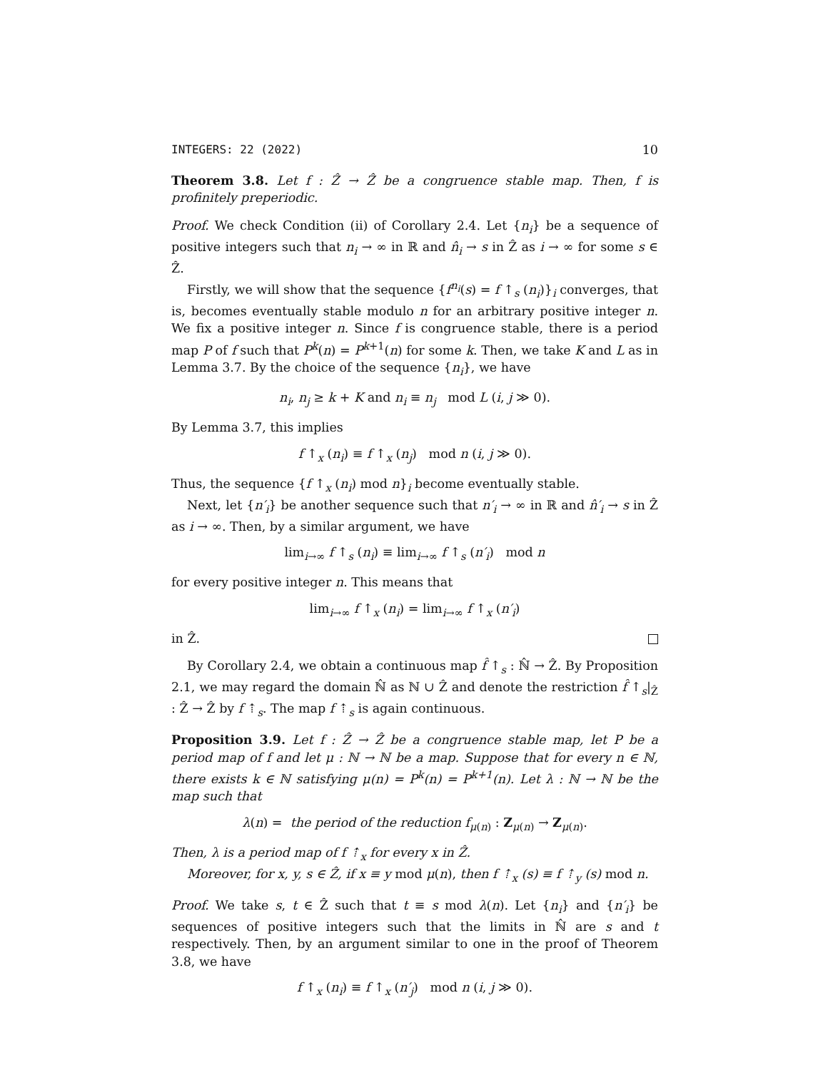INTEGERS: 22 (2022) 10
Theorem 3.8. Let f : Ẑ → Ẑ be a congruence stable map. Then, f is profinitely preperiodic.
Proof. We check Condition (ii) of Corollary 2.4. Let {n<sub>i</sub>} be a sequence of positive integers such that n<sub>i</sub> → ∞ in ℝ and n̂<sub>i</sub> → s in Ẑ as i → ∞ for some s ∈ Ẑ.
Firstly, we will show that the sequence {f<sup>n<sub>i</sub></sup>(s) = f ↑<sub>s</sub> (n<sub>i</sub>)}<sub>i</sub> converges, that is, becomes eventually stable modulo n for an arbitrary positive integer n. We fix a positive integer n. Since f is congruence stable, there is a period map P of f such that P<sup>k</sup>(n) = P<sup>k+1</sup>(n) for some k. Then, we take K and L as in Lemma 3.7. By the choice of the sequence {n<sub>i</sub>}, we have
n<sub>i</sub>, n<sub>j</sub> ≥ k + K and n<sub>i</sub> ≡ n<sub>j</sub> mod L (i, j ≫ 0).
By Lemma 3.7, this implies
f ↑<sub>x</sub> (n<sub>i</sub>) ≡ f ↑<sub>x</sub> (n<sub>j</sub>) mod n (i, j ≫ 0).
Thus, the sequence {f ↑<sub>x</sub> (n<sub>i</sub>) mod n}<sub>i</sub> become eventually stable.
Next, let {n′<sub>i</sub>} be another sequence such that n′<sub>i</sub> → ∞ in ℝ and n̂′<sub>i</sub> → s in Ẑ as i → ∞. Then, by a similar argument, we have
lim<sub>i→∞</sub> f ↑<sub>s</sub> (n<sub>i</sub>) ≡ lim<sub>i→∞</sub> f ↑<sub>s</sub> (n′<sub>i</sub>) mod n
for every positive integer n. This means that
lim<sub>i→∞</sub> f ↑<sub>x</sub> (n<sub>i</sub>) = lim<sub>i→∞</sub> f ↑<sub>x</sub> (n′<sub>i</sub>)
in Ẑ.
By Corollary 2.4, we obtain a continuous map f̂ ↑<sub>s</sub> : ℕ̂ → Ẑ. By Proposition 2.1, we may regard the domain ℕ̂ as ℕ ∪ Ẑ and denote the restriction f̂ ↑<sub>s</sub>|<sub>Ẑ</sub> : Ẑ → Ẑ by f ⇡<sub>s</sub>. The map f ⇡<sub>s</sub> is again continuous.
Proposition 3.9. Let f : Ẑ → Ẑ be a congruence stable map, let P be a period map of f and let μ : ℕ → ℕ be a map. Suppose that for every n ∈ ℕ, there exists k ∈ ℕ satisfying μ(n) = P<sup>k</sup>(n) = P<sup>k+1</sup>(n). Let λ : ℕ → ℕ be the map such that
λ(n) = the period of the reduction f<sub>μ(n)</sub> : Z<sub>μ(n)</sub> → Z<sub>μ(n)</sub>.
Then, λ is a period map of f ⇡<sub>x</sub> for every x in Ẑ.
Moreover, for x, y, s ∈ Ẑ, if x ≡ y mod μ(n), then f ⇡<sub>x</sub> (s) ≡ f ⇡<sub>y</sub> (s) mod n.
Proof. We take s, t ∈ Ẑ such that t ≡ s mod λ(n). Let {n<sub>i</sub>} and {n′<sub>i</sub>} be sequences of positive integers such that the limits in ℕ̂ are s and t respectively. Then, by an argument similar to one in the proof of Theorem 3.8, we have
f ↑<sub>x</sub> (n<sub>i</sub>) ≡ f ↑<sub>x</sub> (n′<sub>j</sub>) mod n (i, j ≫ 0).